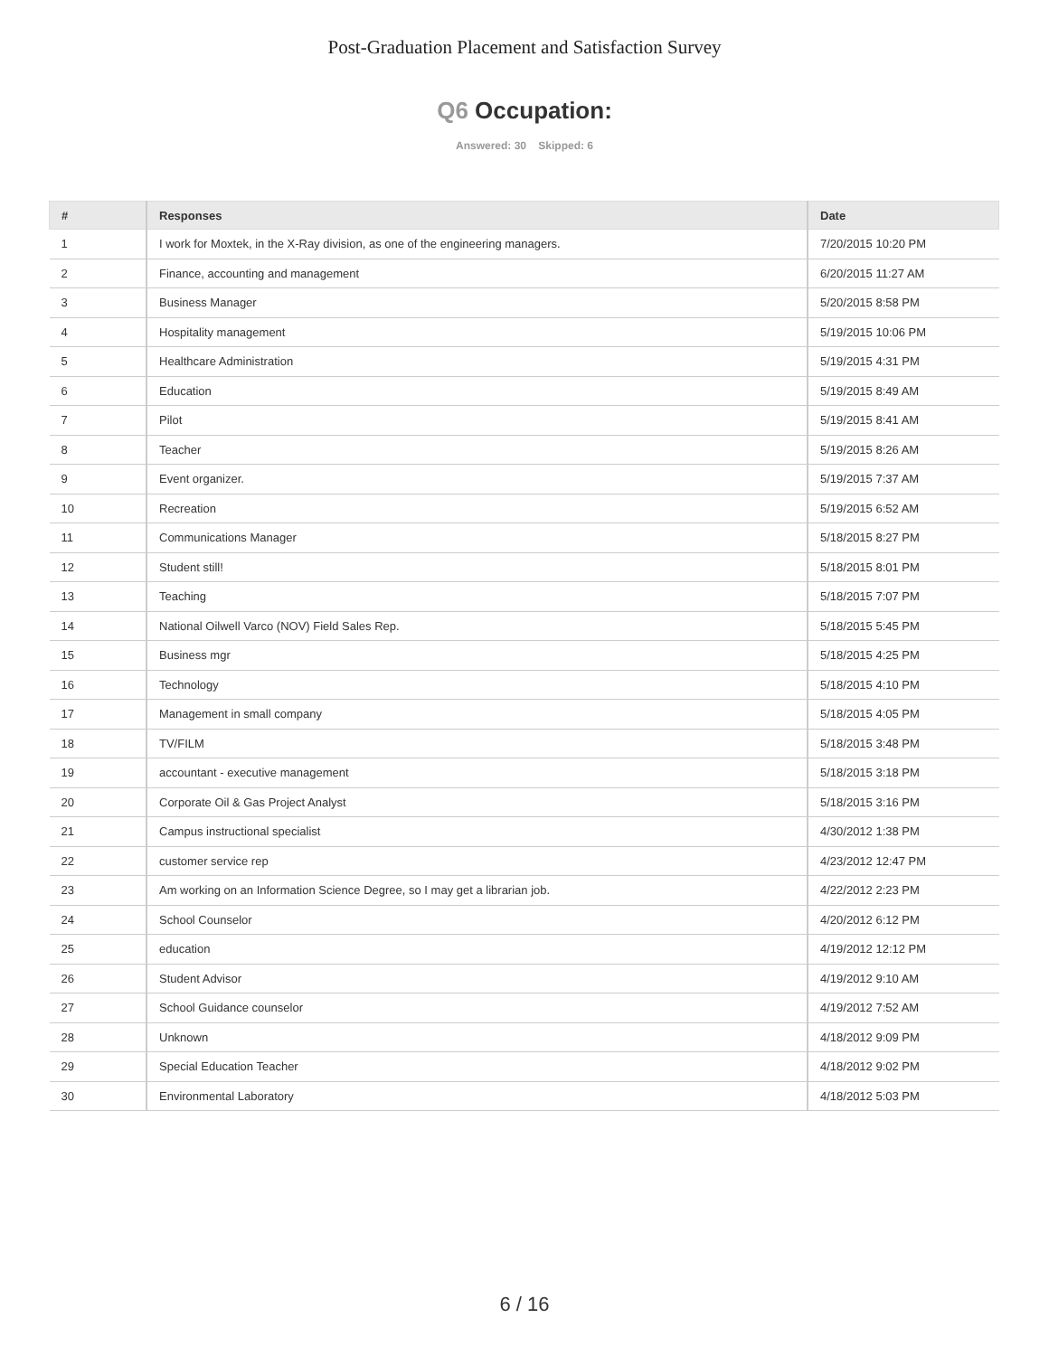Post-Graduation Placement and Satisfaction Survey
Q6 Occupation:
Answered: 30 Skipped: 6
| # | Responses | Date |
| --- | --- | --- |
| 1 | I work for Moxtek, in the X-Ray division, as one of the engineering managers. | 7/20/2015 10:20 PM |
| 2 | Finance, accounting and management | 6/20/2015 11:27 AM |
| 3 | Business Manager | 5/20/2015 8:58 PM |
| 4 | Hospitality management | 5/19/2015 10:06 PM |
| 5 | Healthcare Administration | 5/19/2015 4:31 PM |
| 6 | Education | 5/19/2015 8:49 AM |
| 7 | Pilot | 5/19/2015 8:41 AM |
| 8 | Teacher | 5/19/2015 8:26 AM |
| 9 | Event organizer. | 5/19/2015 7:37 AM |
| 10 | Recreation | 5/19/2015 6:52 AM |
| 11 | Communications Manager | 5/18/2015 8:27 PM |
| 12 | Student still! | 5/18/2015 8:01 PM |
| 13 | Teaching | 5/18/2015 7:07 PM |
| 14 | National Oilwell Varco (NOV) Field Sales Rep. | 5/18/2015 5:45 PM |
| 15 | Business mgr | 5/18/2015 4:25 PM |
| 16 | Technology | 5/18/2015 4:10 PM |
| 17 | Management in small company | 5/18/2015 4:05 PM |
| 18 | TV/FILM | 5/18/2015 3:48 PM |
| 19 | accountant - executive management | 5/18/2015 3:18 PM |
| 20 | Corporate Oil & Gas Project Analyst | 5/18/2015 3:16 PM |
| 21 | Campus instructional specialist | 4/30/2012 1:38 PM |
| 22 | customer service rep | 4/23/2012 12:47 PM |
| 23 | Am working on an Information Science Degree, so I may get a librarian job. | 4/22/2012 2:23 PM |
| 24 | School Counselor | 4/20/2012 6:12 PM |
| 25 | education | 4/19/2012 12:12 PM |
| 26 | Student Advisor | 4/19/2012 9:10 AM |
| 27 | School Guidance counselor | 4/19/2012 7:52 AM |
| 28 | Unknown | 4/18/2012 9:09 PM |
| 29 | Special Education Teacher | 4/18/2012 9:02 PM |
| 30 | Environmental Laboratory | 4/18/2012 5:03 PM |
6 / 16